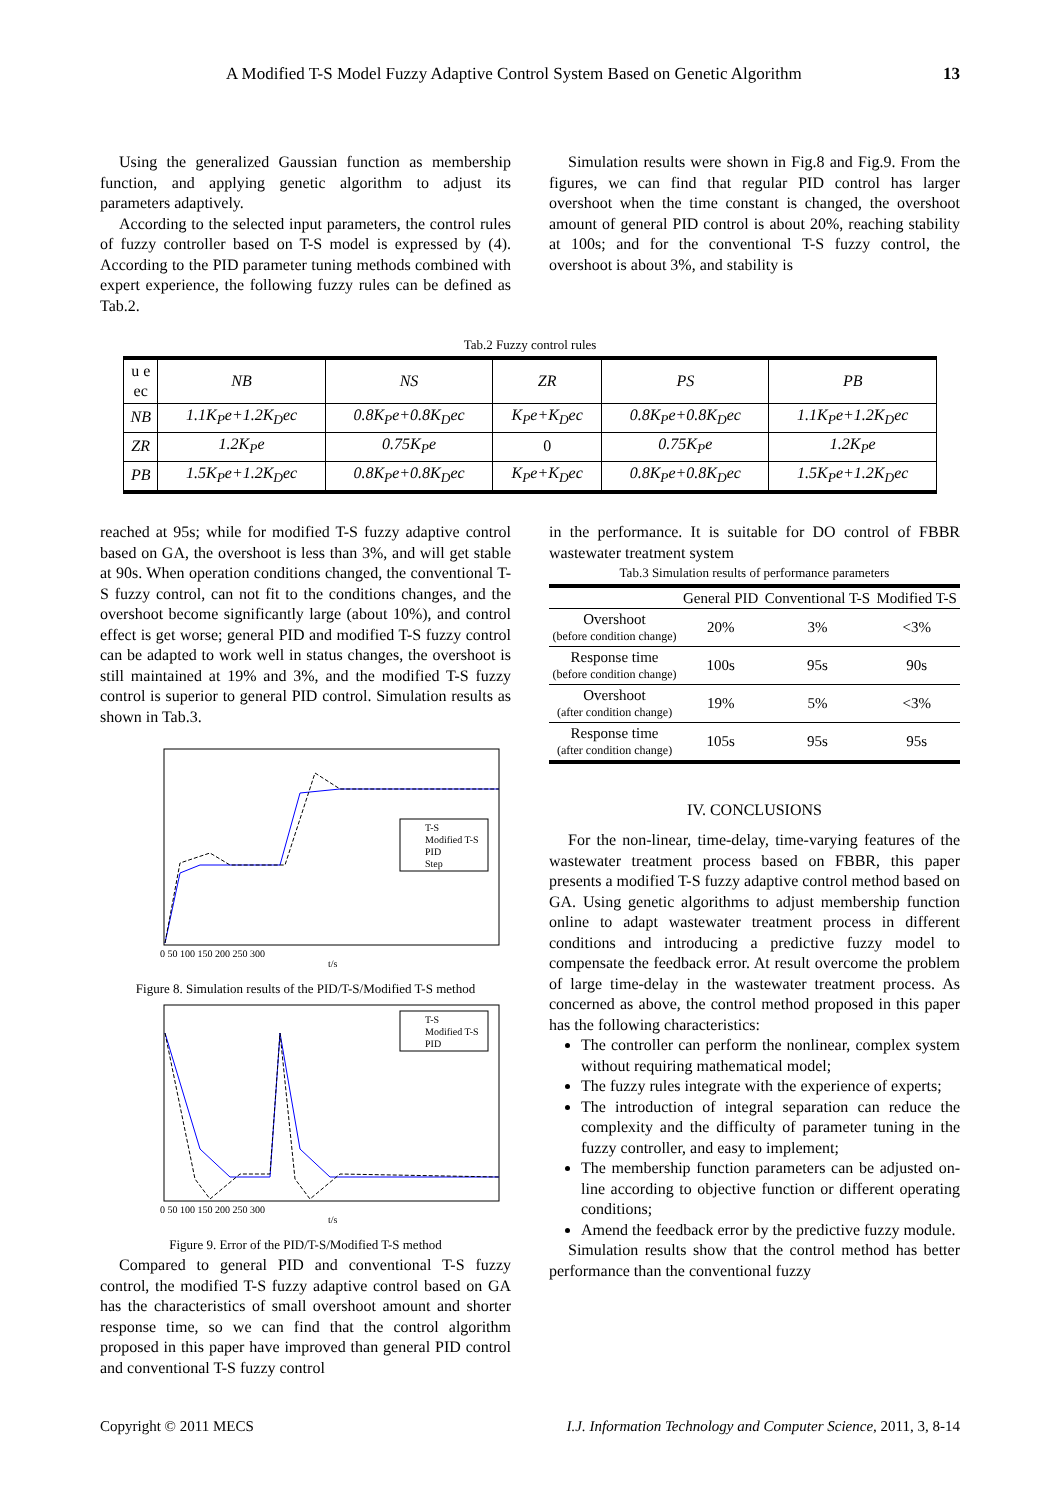A Modified T-S Model Fuzzy Adaptive Control System Based on Genetic Algorithm 13
Using the generalized Gaussian function as membership function, and applying genetic algorithm to adjust its parameters adaptively.
According to the selected input parameters, the control rules of fuzzy controller based on T-S model is expressed by (4). According to the PID parameter tuning methods combined with expert experience, the following fuzzy rules can be defined as Tab.2.
Simulation results were shown in Fig.8 and Fig.9. From the figures, we can find that regular PID control has larger overshoot when the time constant is changed, the overshoot amount of general PID control is about 20%, reaching stability at 100s; and for the conventional T-S fuzzy control, the overshoot is about 3%, and stability is
Tab.2 Fuzzy control rules
| u e ec | NB | NS | ZR | PS | PB |
| NB | 1.1K<sub>P</sub>e+1.2K<sub>D</sub>ec | 0.8K<sub>P</sub>e+0.8K<sub>D</sub>ec | K<sub>P</sub>e+K<sub>D</sub>ec | 0.8K<sub>P</sub>e+0.8K<sub>D</sub>ec | 1.1K<sub>P</sub>e+1.2K<sub>D</sub>ec |
| ZR | 1.2K<sub>P</sub>e | 0.75K<sub>P</sub>e | 0 | 0.75K<sub>P</sub>e | 1.2K<sub>P</sub>e |
| PB | 1.5K<sub>P</sub>e+1.2K<sub>D</sub>ec | 0.8K<sub>P</sub>e+0.8K<sub>D</sub>ec | K<sub>P</sub>e+K<sub>D</sub>ec | 0.8K<sub>P</sub>e+0.8K<sub>D</sub>ec | 1.5K<sub>P</sub>e+1.2K<sub>D</sub>ec |
reached at 95s; while for modified T-S fuzzy adaptive control based on GA, the overshoot is less than 3%, and will get stable at 90s. When operation conditions changed, the conventional T-S fuzzy control, can not fit to the conditions changes, and the overshoot become significantly large (about 10%), and control effect is get worse; general PID and modified T-S fuzzy control can be adapted to work well in status changes, the overshoot is still maintained at 19% and 3%, and the modified T-S fuzzy control is superior to general PID control. Simulation results as shown in Tab.3.
T-S
Modified T-S
PID
Step
0 50 100 150 200 250 300
t/s
Figure 8. Simulation results of the PID/T-S/Modified T-S method
T-S
Modified T-S
PID
0 50 100 150 200 250 300
t/s
Figure 9. Error of the PID/T-S/Modified T-S method
Compared to general PID and conventional T-S fuzzy control, the modified T-S fuzzy adaptive control based on GA has the characteristics of small overshoot amount and shorter response time, so we can find that the control algorithm proposed in this paper have improved than general PID control and conventional T-S fuzzy control
in the performance. It is suitable for DO control of FBBR wastewater treatment system
Tab.3 Simulation results of performance parameters
| | General PID | Conventional T-S | Modified T-S |
| --- | --- | --- | --- |
| Overshoot (before condition change) | 20% | 3% | <3% |
| Response time (before condition change) | 100s | 95s | 90s |
| Overshoot (after condition change) | 19% | 5% | <3% |
| Response time (after condition change) | 105s | 95s | 95s |
IV. CONCLUSIONS
For the non-linear, time-delay, time-varying features of the wastewater treatment process based on FBBR, this paper presents a modified T-S fuzzy adaptive control method based on GA. Using genetic algorithms to adjust membership function online to adapt wastewater treatment process in different conditions and introducing a predictive fuzzy model to compensate the feedback error. At result overcome the problem of large time-delay in the wastewater treatment process. As concerned as above, the control method proposed in this paper has the following characteristics:
The controller can perform the nonlinear, complex system without requiring mathematical model;
The fuzzy rules integrate with the experience of experts;
The introduction of integral separation can reduce the complexity and the difficulty of parameter tuning in the fuzzy controller, and easy to implement;
The membership function parameters can be adjusted on-line according to objective function or different operating conditions;
Amend the feedback error by the predictive fuzzy module.
Simulation results show that the control method has better performance than the conventional fuzzy
Copyright © 2011 MECS I.J. Information Technology and Computer Science, 2011, 3, 8-14